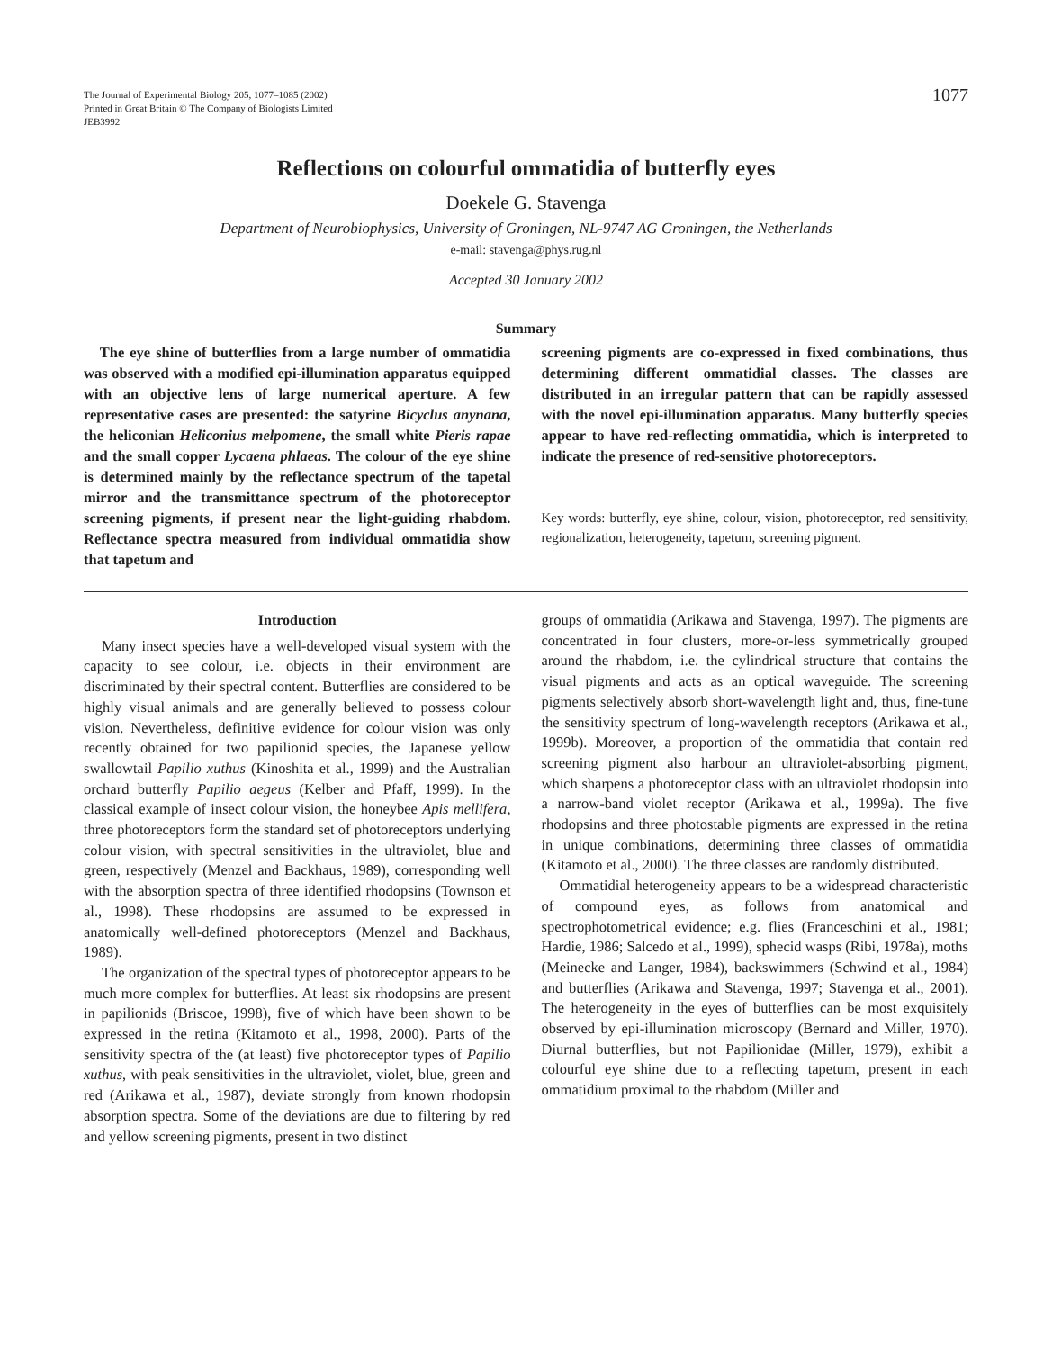The Journal of Experimental Biology 205, 1077–1085 (2002)
Printed in Great Britain © The Company of Biologists Limited
JEB3992
1077
Reflections on colourful ommatidia of butterfly eyes
Doekele G. Stavenga
Department of Neurobiophysics, University of Groningen, NL-9747 AG Groningen, the Netherlands
e-mail: stavenga@phys.rug.nl
Accepted 30 January 2002
Summary
The eye shine of butterflies from a large number of ommatidia was observed with a modified epi-illumination apparatus equipped with an objective lens of large numerical aperture. A few representative cases are presented: the satyrine Bicyclus anynana, the heliconian Heliconius melpomene, the small white Pieris rapae and the small copper Lycaena phlaeas. The colour of the eye shine is determined mainly by the reflectance spectrum of the tapetal mirror and the transmittance spectrum of the photoreceptor screening pigments, if present near the light-guiding rhabdom. Reflectance spectra measured from individual ommatidia show that tapetum and
screening pigments are co-expressed in fixed combinations, thus determining different ommatidial classes. The classes are distributed in an irregular pattern that can be rapidly assessed with the novel epi-illumination apparatus. Many butterfly species appear to have red-reflecting ommatidia, which is interpreted to indicate the presence of red-sensitive photoreceptors.
Key words: butterfly, eye shine, colour, vision, photoreceptor, red sensitivity, regionalization, heterogeneity, tapetum, screening pigment.
Introduction
Many insect species have a well-developed visual system with the capacity to see colour, i.e. objects in their environment are discriminated by their spectral content. Butterflies are considered to be highly visual animals and are generally believed to possess colour vision. Nevertheless, definitive evidence for colour vision was only recently obtained for two papilionid species, the Japanese yellow swallowtail Papilio xuthus (Kinoshita et al., 1999) and the Australian orchard butterfly Papilio aegeus (Kelber and Pfaff, 1999). In the classical example of insect colour vision, the honeybee Apis mellifera, three photoreceptors form the standard set of photoreceptors underlying colour vision, with spectral sensitivities in the ultraviolet, blue and green, respectively (Menzel and Backhaus, 1989), corresponding well with the absorption spectra of three identified rhodopsins (Townson et al., 1998). These rhodopsins are assumed to be expressed in anatomically well-defined photoreceptors (Menzel and Backhaus, 1989).
The organization of the spectral types of photoreceptor appears to be much more complex for butterflies. At least six rhodopsins are present in papilionids (Briscoe, 1998), five of which have been shown to be expressed in the retina (Kitamoto et al., 1998, 2000). Parts of the sensitivity spectra of the (at least) five photoreceptor types of Papilio xuthus, with peak sensitivities in the ultraviolet, violet, blue, green and red (Arikawa et al., 1987), deviate strongly from known rhodopsin absorption spectra. Some of the deviations are due to filtering by red and yellow screening pigments, present in two distinct
groups of ommatidia (Arikawa and Stavenga, 1997). The pigments are concentrated in four clusters, more-or-less symmetrically grouped around the rhabdom, i.e. the cylindrical structure that contains the visual pigments and acts as an optical waveguide. The screening pigments selectively absorb short-wavelength light and, thus, fine-tune the sensitivity spectrum of long-wavelength receptors (Arikawa et al., 1999b). Moreover, a proportion of the ommatidia that contain red screening pigment also harbour an ultraviolet-absorbing pigment, which sharpens a photoreceptor class with an ultraviolet rhodopsin into a narrow-band violet receptor (Arikawa et al., 1999a). The five rhodopsins and three photostable pigments are expressed in the retina in unique combinations, determining three classes of ommatidia (Kitamoto et al., 2000). The three classes are randomly distributed.
Ommatidial heterogeneity appears to be a widespread characteristic of compound eyes, as follows from anatomical and spectrophotometrical evidence; e.g. flies (Franceschini et al., 1981; Hardie, 1986; Salcedo et al., 1999), sphecid wasps (Ribi, 1978a), moths (Meinecke and Langer, 1984), backswimmers (Schwind et al., 1984) and butterflies (Arikawa and Stavenga, 1997; Stavenga et al., 2001). The heterogeneity in the eyes of butterflies can be most exquisitely observed by epi-illumination microscopy (Bernard and Miller, 1970). Diurnal butterflies, but not Papilionidae (Miller, 1979), exhibit a colourful eye shine due to a reflecting tapetum, present in each ommatidium proximal to the rhabdom (Miller and